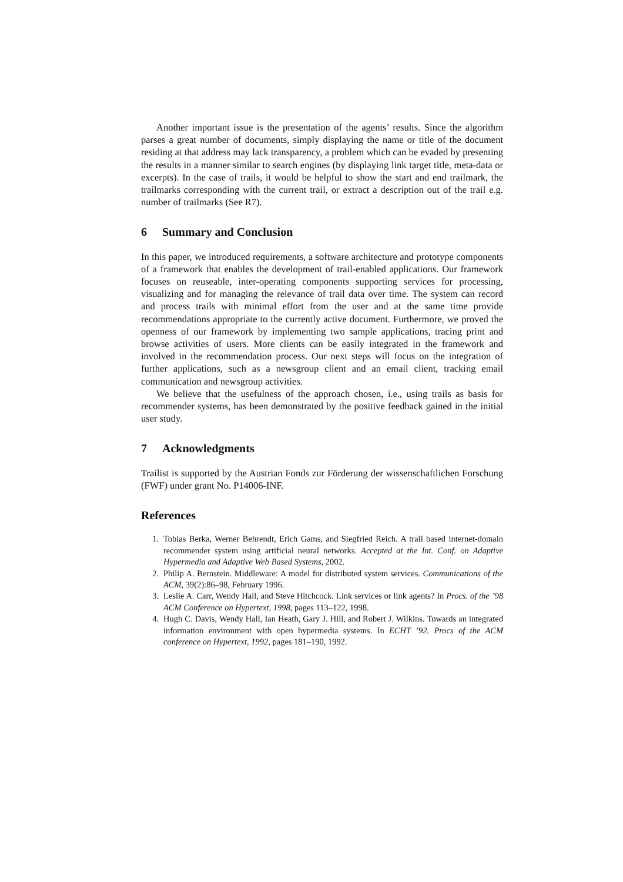Another important issue is the presentation of the agents’ results. Since the algorithm parses a great number of documents, simply displaying the name or title of the document residing at that address may lack transparency, a problem which can be evaded by presenting the results in a manner similar to search engines (by displaying link target title, meta-data or excerpts). In the case of trails, it would be helpful to show the start and end trailmark, the trailmarks corresponding with the current trail, or extract a description out of the trail e.g. number of trailmarks (See R7).
6 Summary and Conclusion
In this paper, we introduced requirements, a software architecture and prototype components of a framework that enables the development of trail-enabled applications. Our framework focuses on reuseable, inter-operating components supporting services for processing, visualizing and for managing the relevance of trail data over time. The system can record and process trails with minimal effort from the user and at the same time provide recommendations appropriate to the currently active document. Furthermore, we proved the openness of our framework by implementing two sample applications, tracing print and browse activities of users. More clients can be easily integrated in the framework and involved in the recommendation process. Our next steps will focus on the integration of further applications, such as a newsgroup client and an email client, tracking email communication and newsgroup activities.
We believe that the usefulness of the approach chosen, i.e., using trails as basis for recommender systems, has been demonstrated by the positive feedback gained in the initial user study.
7 Acknowledgments
Trailist is supported by the Austrian Fonds zur Förderung der wissenschaftlichen Forschung (FWF) under grant No. P14006-INF.
References
1. Tobias Berka, Werner Behrendt, Erich Gams, and Siegfried Reich. A trail based internet-domain recommender system using artificial neural networks. Accepted at the Int. Conf. on Adaptive Hypermedia and Adaptive Web Based Systems, 2002.
2. Philip A. Bernstein. Middleware: A model for distributed system services. Communications of the ACM, 39(2):86–98, February 1996.
3. Leslie A. Carr, Wendy Hall, and Steve Hitchcock. Link services or link agents? In Procs. of the ’98 ACM Conference on Hypertext, 1998, pages 113–122, 1998.
4. Hugh C. Davis, Wendy Hall, Ian Heath, Gary J. Hill, and Robert J. Wilkins. Towards an integrated information environment with open hypermedia systems. In ECHT ’92. Procs of the ACM conference on Hypertext, 1992, pages 181–190, 1992.